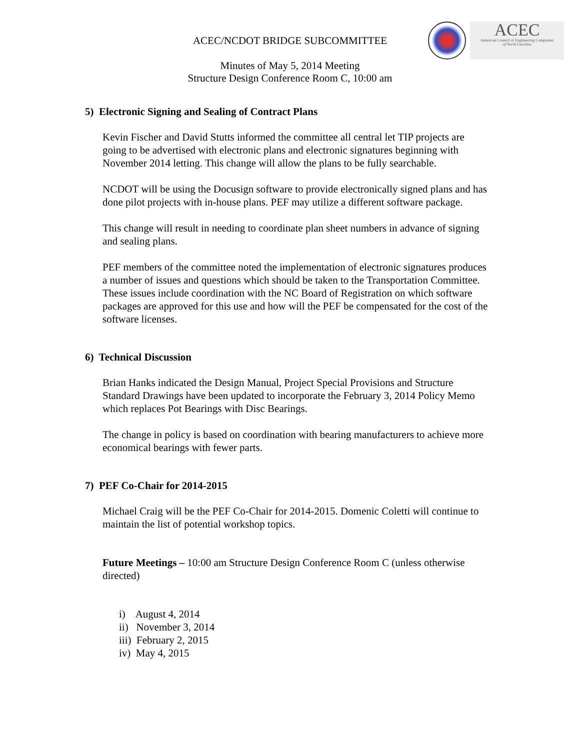ACEC
American Council of Engineering Companies
of North Carolina
ACEC/NCDOT BRIDGE SUBCOMMITTEE
Minutes of May 5, 2014 Meeting
Structure Design Conference Room C, 10:00 am
5) Electronic Signing and Sealing of Contract Plans
Kevin Fischer and David Stutts informed the committee all central let TIP projects are going to be advertised with electronic plans and electronic signatures beginning with November 2014 letting. This change will allow the plans to be fully searchable.
NCDOT will be using the Docusign software to provide electronically signed plans and has done pilot projects with in-house plans. PEF may utilize a different software package.
This change will result in needing to coordinate plan sheet numbers in advance of signing and sealing plans.
PEF members of the committee noted the implementation of electronic signatures produces a number of issues and questions which should be taken to the Transportation Committee. These issues include coordination with the NC Board of Registration on which software packages are approved for this use and how will the PEF be compensated for the cost of the software licenses.
6) Technical Discussion
Brian Hanks indicated the Design Manual, Project Special Provisions and Structure Standard Drawings have been updated to incorporate the February 3, 2014 Policy Memo which replaces Pot Bearings with Disc Bearings.
The change in policy is based on coordination with bearing manufacturers to achieve more economical bearings with fewer parts.
7) PEF Co-Chair for 2014-2015
Michael Craig will be the PEF Co-Chair for 2014-2015. Domenic Coletti will continue to maintain the list of potential workshop topics.
Future Meetings – 10:00 am Structure Design Conference Room C (unless otherwise directed)
i) August 4, 2014
ii) November 3, 2014
iii) February 2, 2015
iv) May 4, 2015